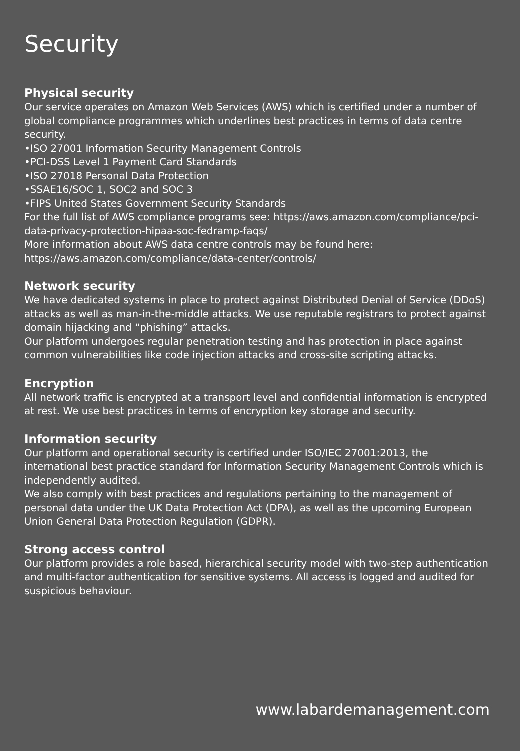Security
Physical security
Our service operates on Amazon Web Services (AWS) which is certified under a number of global compliance programmes which underlines best practices in terms of data centre security.
•ISO 27001 Information Security Management Controls
•PCI-DSS Level 1 Payment Card Standards
•ISO 27018 Personal Data Protection
•SSAE16/SOC 1, SOC2 and SOC 3
•FIPS United States Government Security Standards
For the full list of AWS compliance programs see: https://aws.amazon.com/compliance/pci-data-privacy-protection-hipaa-soc-fedramp-faqs/
More information about AWS data centre controls may be found here: https://aws.amazon.com/compliance/data-center/controls/
Network security
We have dedicated systems in place to protect against Distributed Denial of Service (DDoS) attacks as well as man-in-the-middle attacks. We use reputable registrars to protect against domain hijacking and “phishing” attacks.
Our platform undergoes regular penetration testing and has protection in place against common vulnerabilities like code injection attacks and cross-site scripting attacks.
Encryption
All network traffic is encrypted at a transport level and confidential information is encrypted at rest. We use best practices in terms of encryption key storage and security.
Information security
Our platform and operational security is certified under ISO/IEC 27001:2013, the international best practice standard for Information Security Management Controls which is independently audited.
We also comply with best practices and regulations pertaining to the management of personal data under the UK Data Protection Act (DPA), as well as the upcoming European Union General Data Protection Regulation (GDPR).
Strong access control
Our platform provides a role based, hierarchical security model with two-step authentication and multi-factor authentication for sensitive systems. All access is logged and audited for suspicious behaviour.
www.labardemanagement.com